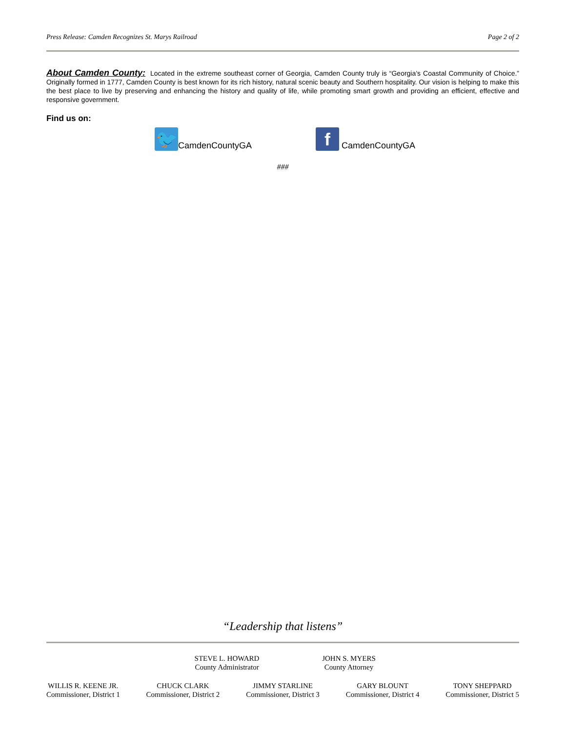Press Release: Camden Recognizes St. Marys Railroad Page 2 of 2
About Camden County: Located in the extreme southeast corner of Georgia, Camden County truly is “Georgia’s Coastal Community of Choice.” Originally formed in 1777, Camden County is best known for its rich history, natural scenic beauty and Southern hospitality. Our vision is helping to make this the best place to live by preserving and enhancing the history and quality of life, while promoting smart growth and providing an efficient, effective and responsive government.
Find us on:
🐦 CamdenCountyGA
f CamdenCountyGA
###
“Leadership that listens”
STEVE L. HOWARD
County Administrator
JOHN S. MYERS
County Attorney
WILLIS R. KEENE JR.
Commissioner, District 1
CHUCK CLARK
Commissioner, District 2
JIMMY STARLINE
Commissioner, District 3
GARY BLOUNT
Commissioner, District 4
TONY SHEPPARD
Commissioner, District 5